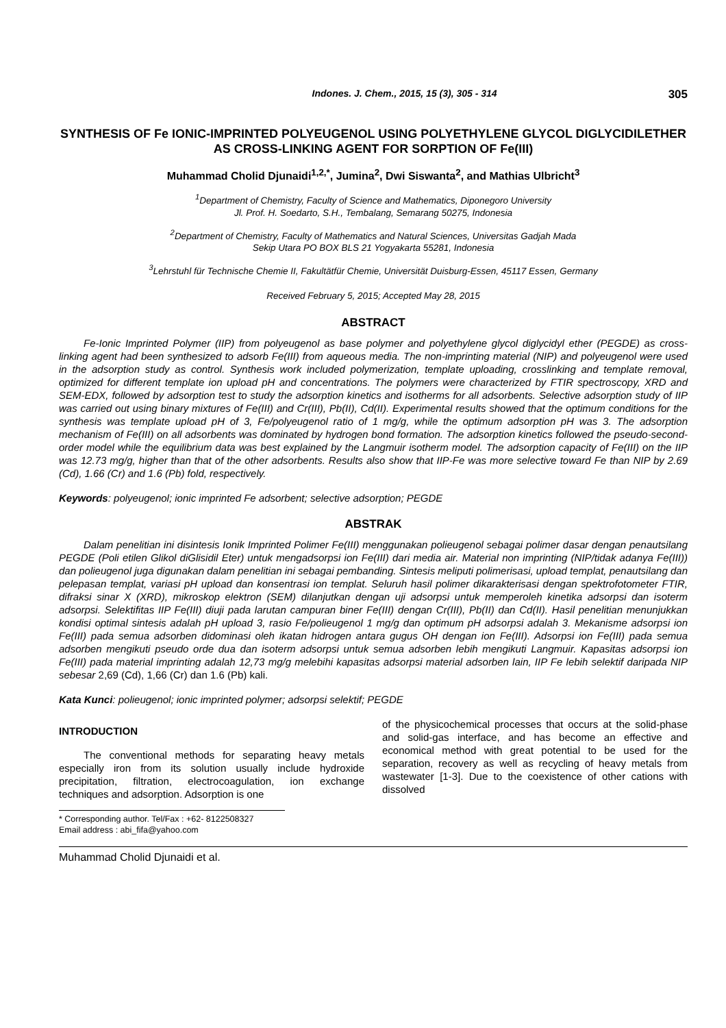Indones. J. Chem., 2015, 15 (3), 305 - 314 305
SYNTHESIS OF Fe IONIC-IMPRINTED POLYEUGENOL USING POLYETHYLENE GLYCOL DIGLYCIDILETHER AS CROSS-LINKING AGENT FOR SORPTION OF Fe(III)
Muhammad Cholid Djunaidi<sup>1,2,*</sup>, Jumina<sup>2</sup>, Dwi Siswanta<sup>2</sup>, and Mathias Ulbricht<sup>3</sup>
<sup>1</sup> Department of Chemistry, Faculty of Science and Mathematics, Diponegoro University
Jl. Prof. H. Soedarto, S.H., Tembalang, Semarang 50275, Indonesia
<sup>2</sup> Department of Chemistry, Faculty of Mathematics and Natural Sciences, Universitas Gadjah Mada
Sekip Utara PO BOX BLS 21 Yogyakarta 55281, Indonesia
<sup>3</sup> Lehrstuhl für Technische Chemie II, Fakultätfür Chemie, Universität Duisburg-Essen, 45117 Essen, Germany
Received February 5, 2015; Accepted May 28, 2015
ABSTRACT
Fe-Ionic Imprinted Polymer (IIP) from polyeugenol as base polymer and polyethylene glycol diglycidyl ether (PEGDE) as cross-linking agent had been synthesized to adsorb Fe(III) from aqueous media. The non-imprinting material (NIP) and polyeugenol were used in the adsorption study as control. Synthesis work included polymerization, template uploading, crosslinking and template removal, optimized for different template ion upload pH and concentrations. The polymers were characterized by FTIR spectroscopy, XRD and SEM-EDX, followed by adsorption test to study the adsorption kinetics and isotherms for all adsorbents. Selective adsorption study of IIP was carried out using binary mixtures of Fe(III) and Cr(III), Pb(II), Cd(II). Experimental results showed that the optimum conditions for the synthesis was template upload pH of 3, Fe/polyeugenol ratio of 1 mg/g, while the optimum adsorption pH was 3. The adsorption mechanism of Fe(III) on all adsorbents was dominated by hydrogen bond formation. The adsorption kinetics followed the pseudo-second-order model while the equilibrium data was best explained by the Langmuir isotherm model. The adsorption capacity of Fe(III) on the IIP was 12.73 mg/g, higher than that of the other adsorbents. Results also show that IIP-Fe was more selective toward Fe than NIP by 2.69 (Cd), 1.66 (Cr) and 1.6 (Pb) fold, respectively.
Keywords: polyeugenol; ionic imprinted Fe adsorbent; selective adsorption; PEGDE
ABSTRAK
Dalam penelitian ini disintesis Ionik Imprinted Polimer Fe(III) menggunakan polieugenol sebagai polimer dasar dengan penautsilang PEGDE (Poli etilen Glikol diGlisidil Eter) untuk mengadsorpsi ion Fe(III) dari media air. Material non imprinting (NIP/tidak adanya Fe(III)) dan polieugenol juga digunakan dalam penelitian ini sebagai pembanding. Sintesis meliputi polimerisasi, upload templat, penautsilang dan pelepasan templat, variasi pH upload dan konsentrasi ion templat. Seluruh hasil polimer dikarakterisasi dengan spektrofotometer FTIR, difraksi sinar X (XRD), mikroskop elektron (SEM) dilanjutkan dengan uji adsorpsi untuk memperoleh kinetika adsorpsi dan isoterm adsorpsi. Selektifitas IIP Fe(III) diuji pada larutan campuran biner Fe(III) dengan Cr(III), Pb(II) dan Cd(II). Hasil penelitian menunjukkan kondisi optimal sintesis adalah pH upload 3, rasio Fe/polieugenol 1 mg/g dan optimum pH adsorpsi adalah 3. Mekanisme adsorpsi ion Fe(III) pada semua adsorben didominasi oleh ikatan hidrogen antara gugus OH dengan ion Fe(III). Adsorpsi ion Fe(III) pada semua adsorben mengikuti pseudo orde dua dan isoterm adsorpsi untuk semua adsorben lebih mengikuti Langmuir. Kapasitas adsorpsi ion Fe(III) pada material imprinting adalah 12,73 mg/g melebihi kapasitas adsorpsi material adsorben lain, IIP Fe lebih selektif daripada NIP sebesar 2,69 (Cd), 1,66 (Cr) dan 1.6 (Pb) kali.
Kata Kunci: polieugenol; ionic imprinted polymer; adsorpsi selektif; PEGDE
INTRODUCTION
The conventional methods for separating heavy metals especially iron from its solution usually include hydroxide precipitation, filtration, electrocoagulation, ion exchange techniques and adsorption. Adsorption is one
* Corresponding author. Tel/Fax : +62- 8122508327
Email address : abi_fifa@yahoo.com
of the physicochemical processes that occurs at the solid-phase and solid-gas interface, and has become an effective and economical method with great potential to be used for the separation, recovery as well as recycling of heavy metals from wastewater [1-3]. Due to the coexistence of other cations with dissolved
Muhammad Cholid Djunaidi et al.